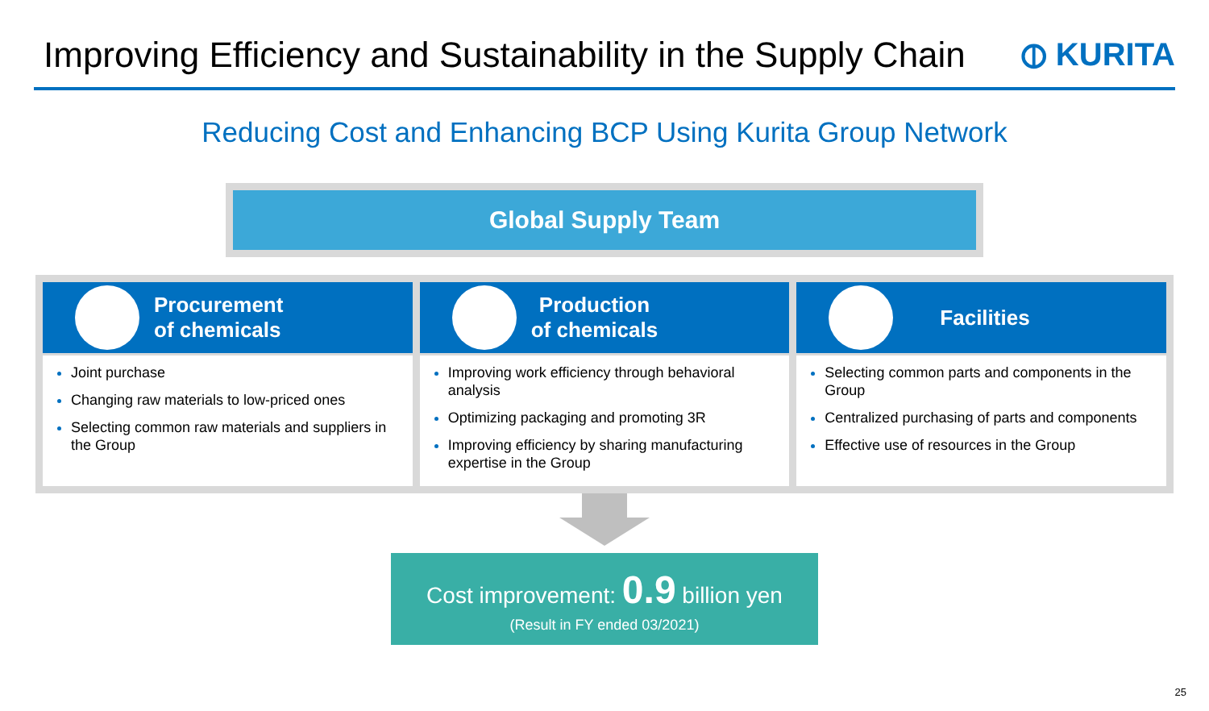Improving Efficiency and Sustainability in the Supply Chain
⦶ KURITA
Reducing Cost and Enhancing BCP Using Kurita Group Network
Global Supply Team
Procurement
of chemicals
Joint purchase
Changing raw materials to low-priced ones
Selecting common raw materials and suppliers in the Group
Production
of chemicals
Improving work efficiency through behavioral analysis
Optimizing packaging and promoting 3R
Improving efficiency by sharing manufacturing expertise in the Group
Facilities
Selecting common parts and components in the Group
Centralized purchasing of parts and components
Effective use of resources in the Group
Cost improvement: 0.9 billion yen
(Result in FY ended 03/2021)
25